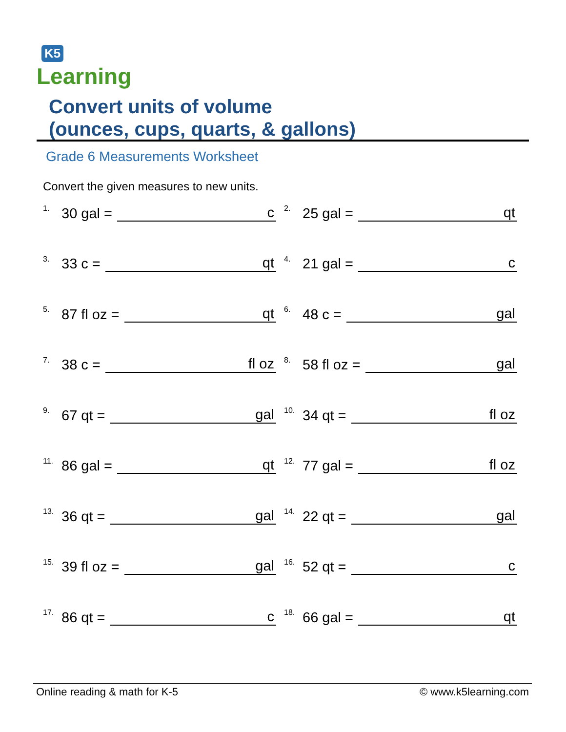K5
Learning
Convert units of volume
(ounces, cups, quarts, & gallons)
Grade 6 Measurements Worksheet
Convert the given measures to new units.
1. 30 gal = c
2. 25 gal = qt
3. 33 c = qt
4. 21 gal = c
5. 87 fl oz = qt
6. 48 c = gal
7. 38 c = fl oz
8. 58 fl oz = gal
9. 67 qt = gal
10. 34 qt = fl oz
11. 86 gal = qt
12. 77 gal = fl oz
13. 36 qt = gal
14. 22 qt = gal
15. 39 fl oz = gal
16. 52 qt = c
17. 86 qt = c
18. 66 gal = qt
Online reading & math for K-5 © www.k5learning.com